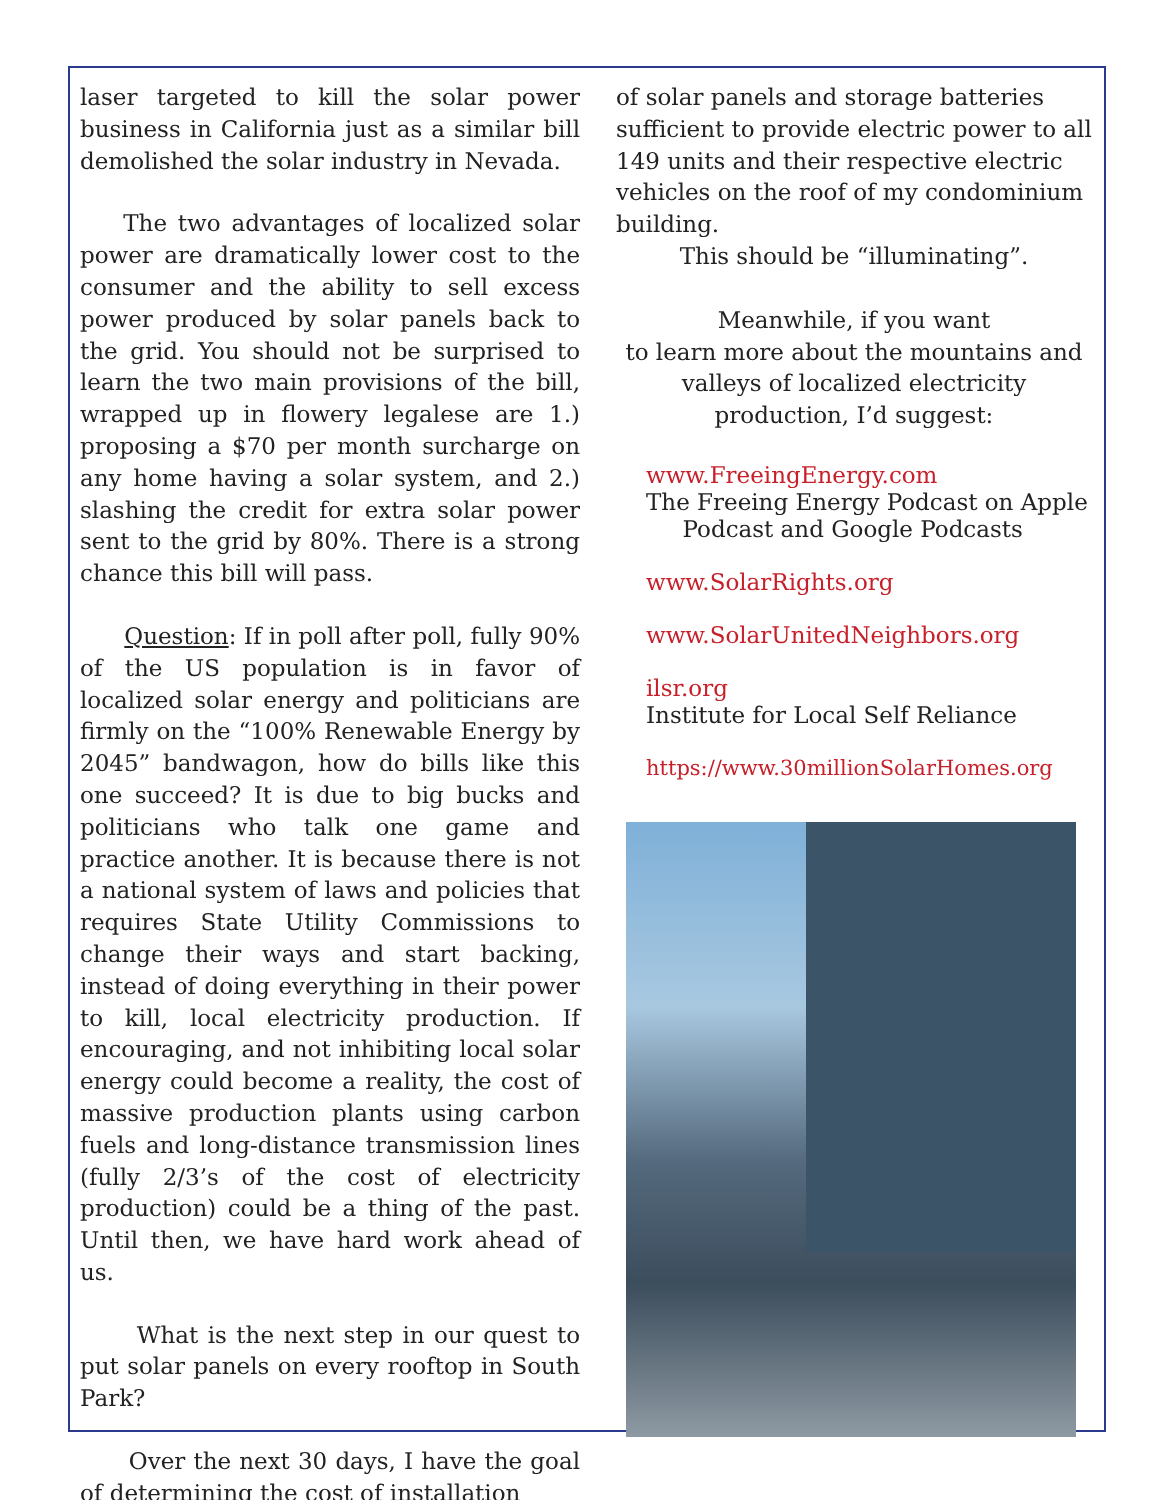laser targeted to kill the solar power business in California just as a similar bill demolished the solar industry in Nevada.
The two advantages of localized solar power are dramatically lower cost to the consumer and the ability to sell excess power produced by solar panels back to the grid. You should not be surprised to learn the two main provisions of the bill, wrapped up in flowery legalese are 1.) proposing a $70 per month surcharge on any home having a solar system, and 2.) slashing the credit for extra solar power sent to the grid by 80%. There is a strong chance this bill will pass.
Question: If in poll after poll, fully 90% of the US population is in favor of localized solar energy and politicians are firmly on the “100% Renewable Energy by 2045” bandwagon, how do bills like this one succeed? It is due to big bucks and politicians who talk one game and practice another. It is because there is not a national system of laws and policies that requires State Utility Commissions to change their ways and start backing, instead of doing everything in their power to kill, local electricity production. If encouraging, and not inhibiting local solar energy could become a reality, the cost of massive production plants using carbon fuels and long-distance transmission lines (fully 2/3’s of the cost of electricity production) could be a thing of the past. Until then, we have hard work ahead of us.
What is the next step in our quest to put solar panels on every rooftop in South Park?
Over the next 30 days, I have the goal of determining the cost of installation
of solar panels and storage batteries sufficient to provide electric power to all 149 units and their respective electric vehicles on the roof of my condominium building.
This should be “illuminating”.
Meanwhile, if you want
to learn more about the mountains and
valleys of localized electricity
production, I’d suggest:
www.FreeingEnergy.com
The Freeing Energy Podcast on Apple
Podcast and Google Podcasts
www.SolarRights.org
www.SolarUnitedNeighbors.org
ilsr.org
Institute for Local Self Reliance
https://www.30millionSolarHomes.org